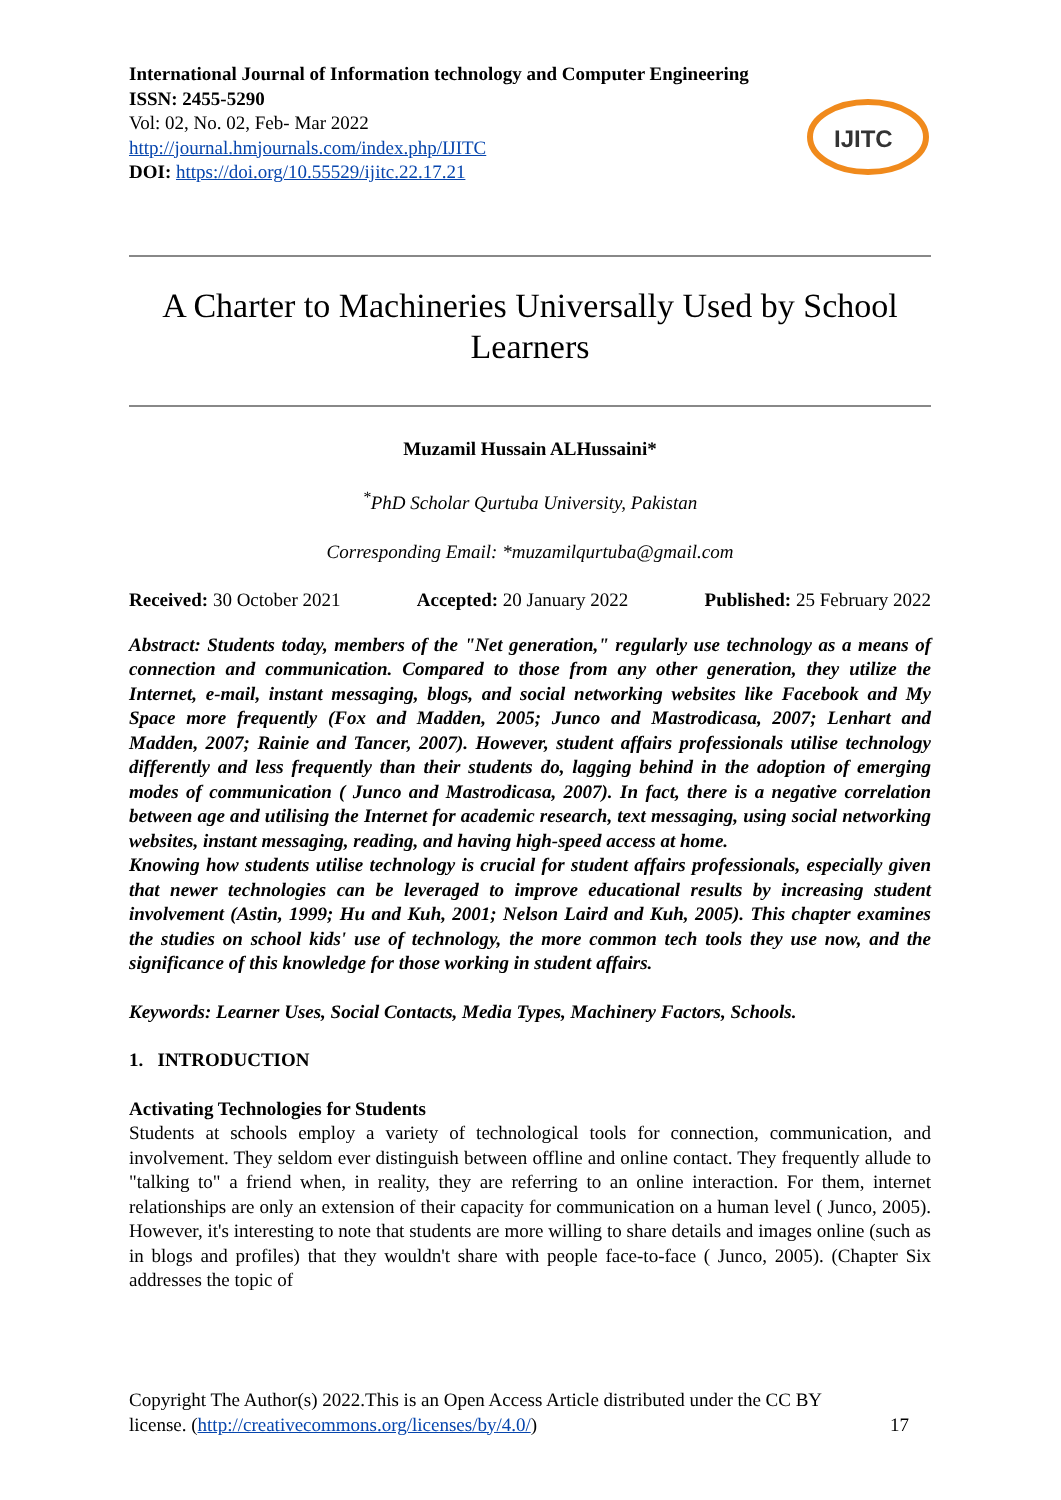International Journal of Information technology and Computer Engineering
ISSN: 2455-5290
Vol: 02, No. 02, Feb- Mar 2022
http://journal.hmjournals.com/index.php/IJITC
DOI: https://doi.org/10.55529/ijitc.22.17.21
IJITC
A Charter to Machineries Universally Used by School Learners
Muzamil Hussain ALHussaini*
<sup>*</sup> PhD Scholar Qurtuba University, Pakistan
Corresponding Email: *muzamilqurtuba@gmail.com
Received: 30 October 2021 Accepted: 20 January 2022 Published: 25 February 2022
Abstract: Students today, members of the "Net generation," regularly use technology as a means of connection and communication. Compared to those from any other generation, they utilize the Internet, e-mail, instant messaging, blogs, and social networking websites like Facebook and My Space more frequently (Fox and Madden, 2005; Junco and Mastrodicasa, 2007; Lenhart and Madden, 2007; Rainie and Tancer, 2007). However, student affairs professionals utilise technology differently and less frequently than their students do, lagging behind in the adoption of emerging modes of communication ( Junco and Mastrodicasa, 2007). In fact, there is a negative correlation between age and utilising the Internet for academic research, text messaging, using social networking websites, instant messaging, reading, and having high-speed access at home.
Knowing how students utilise technology is crucial for student affairs professionals, especially given that newer technologies can be leveraged to improve educational results by increasing student involvement (Astin, 1999; Hu and Kuh, 2001; Nelson Laird and Kuh, 2005). This chapter examines the studies on school kids' use of technology, the more common tech tools they use now, and the significance of this knowledge for those working in student affairs.
Keywords: Learner Uses, Social Contacts, Media Types, Machinery Factors, Schools.
1. INTRODUCTION
Activating Technologies for Students
Students at schools employ a variety of technological tools for connection, communication, and involvement. They seldom ever distinguish between offline and online contact. They frequently allude to "talking to" a friend when, in reality, they are referring to an online interaction. For them, internet relationships are only an extension of their capacity for communication on a human level ( Junco, 2005). However, it's interesting to note that students are more willing to share details and images online (such as in blogs and profiles) that they wouldn't share with people face-to-face ( Junco, 2005). (Chapter Six addresses the topic of
Copyright The Author(s) 2022.This is an Open Access Article distributed under the CC BY
license. (http://creativecommons.org/licenses/by/4.0/) 17